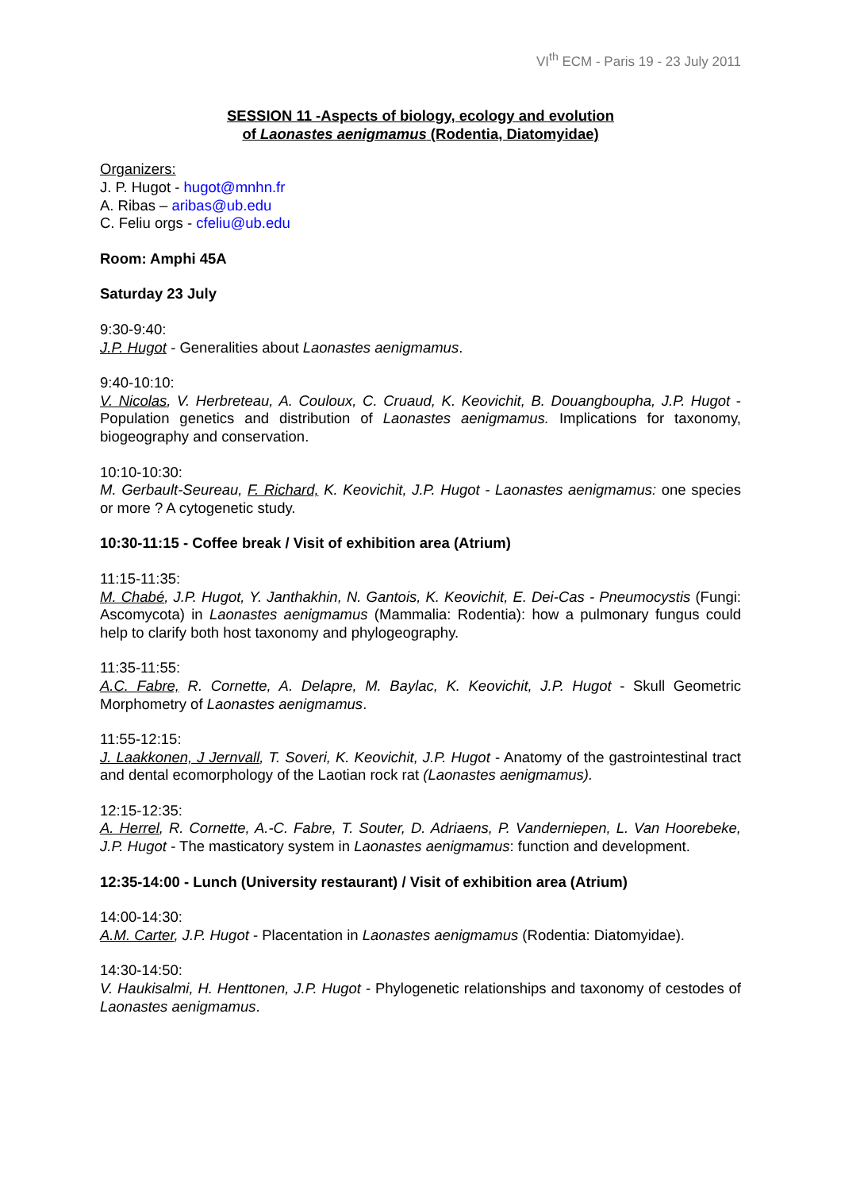VI<sup>th</sup> ECM - Paris 19 - 23 July 2011
SESSION 11 -Aspects of biology, ecology and evolution
of Laonastes aenigmamus (Rodentia, Diatomyidae)
Organizers:
J. P. Hugot - hugot@mnhn.fr
A. Ribas – aribas@ub.edu
C. Feliu orgs - cfeliu@ub.edu
Room: Amphi 45A
Saturday 23 July
9:30-9:40:
J.P. Hugot - Generalities about Laonastes aenigmamus.
9:40-10:10:
V. Nicolas, V. Herbreteau, A. Couloux, C. Cruaud, K. Keovichit, B. Douangboupha, J.P. Hugot - Population genetics and distribution of Laonastes aenigmamus. Implications for taxonomy, biogeography and conservation.
10:10-10:30:
M. Gerbault-Seureau, F. Richard, K. Keovichit, J.P. Hugot - Laonastes aenigmamus: one species or more ? A cytogenetic study.
10:30-11:15 - Coffee break / Visit of exhibition area (Atrium)
11:15-11:35:
M. Chabé, J.P. Hugot, Y. Janthakhin, N. Gantois, K. Keovichit, E. Dei-Cas - Pneumocystis (Fungi: Ascomycota) in Laonastes aenigmamus (Mammalia: Rodentia): how a pulmonary fungus could help to clarify both host taxonomy and phylogeography.
11:35-11:55:
A.C. Fabre, R. Cornette, A. Delapre, M. Baylac, K. Keovichit, J.P. Hugot - Skull Geometric Morphometry of Laonastes aenigmamus.
11:55-12:15:
J. Laakkonen, J Jernvall, T. Soveri, K. Keovichit, J.P. Hugot - Anatomy of the gastrointestinal tract and dental ecomorphology of the Laotian rock rat (Laonastes aenigmamus).
12:15-12:35:
A. Herrel, R. Cornette, A.-C. Fabre, T. Souter, D. Adriaens, P. Vanderniepen, L. Van Hoorebeke, J.P. Hugot - The masticatory system in Laonastes aenigmamus: function and development.
12:35-14:00 - Lunch (University restaurant) / Visit of exhibition area (Atrium)
14:00-14:30:
A.M. Carter, J.P. Hugot - Placentation in Laonastes aenigmamus (Rodentia: Diatomyidae).
14:30-14:50:
V. Haukisalmi, H. Henttonen, J.P. Hugot - Phylogenetic relationships and taxonomy of cestodes of Laonastes aenigmamus.